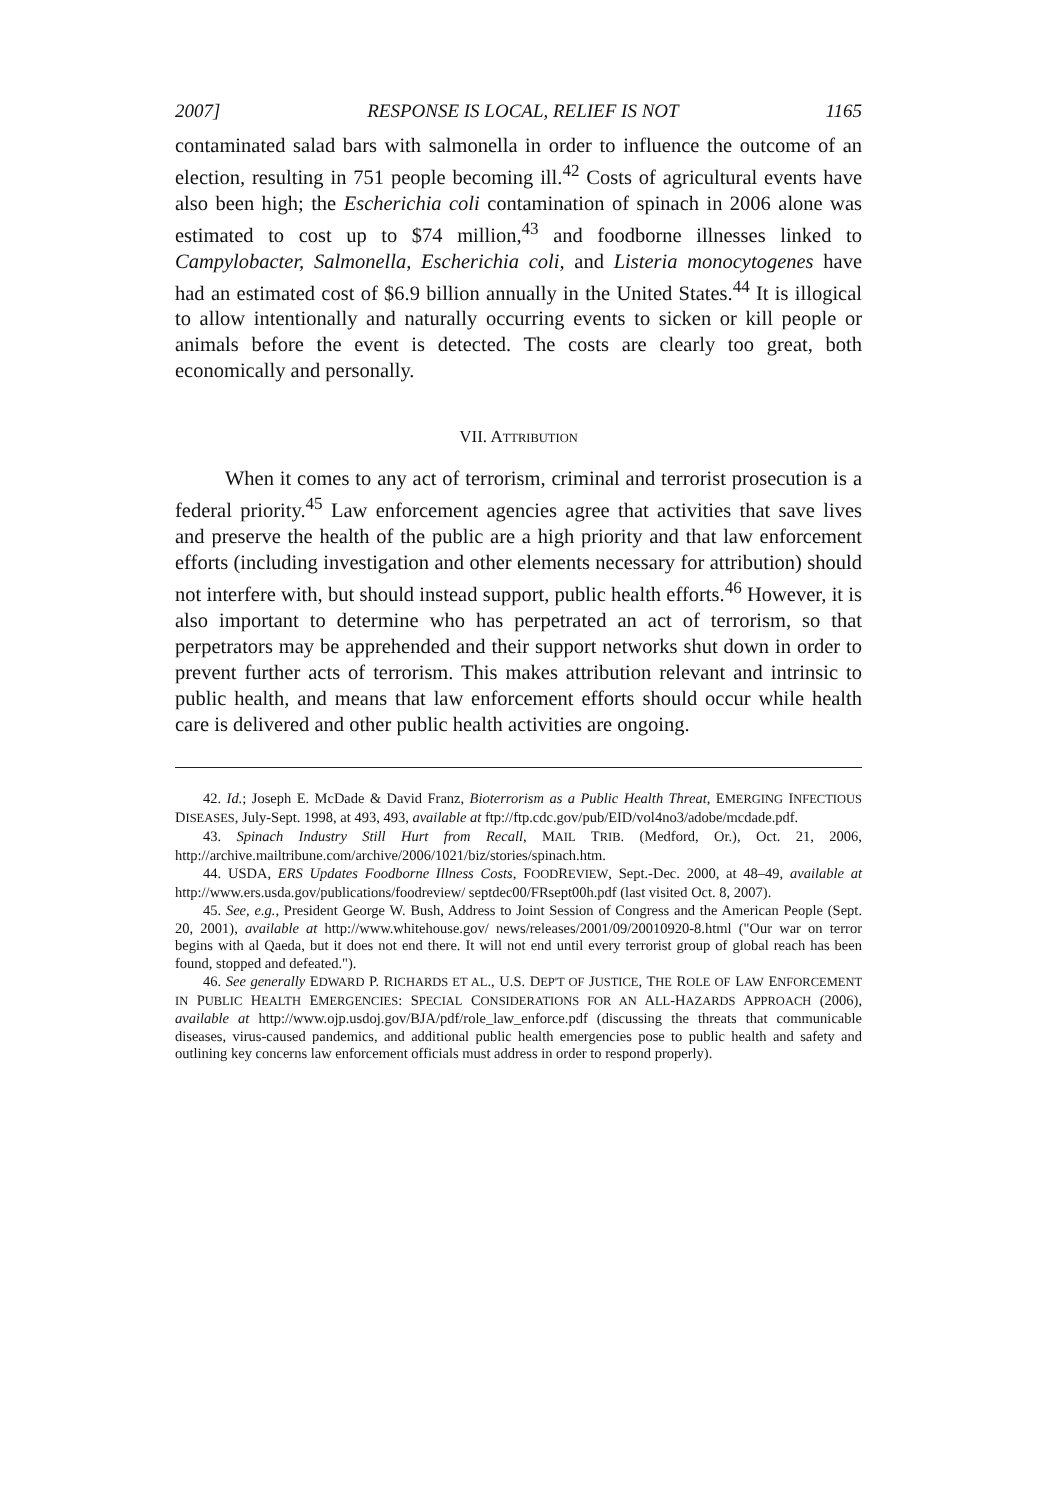2007] RESPONSE IS LOCAL, RELIEF IS NOT 1165
contaminated salad bars with salmonella in order to influence the outcome of an election, resulting in 751 people becoming ill.<sup>42</sup> Costs of agricultural events have also been high; the Escherichia coli contamination of spinach in 2006 alone was estimated to cost up to $74 million,<sup>43</sup> and foodborne illnesses linked to Campylobacter, Salmonella, Escherichia coli, and Listeria monocytogenes have had an estimated cost of $6.9 billion annually in the United States.<sup>44</sup> It is illogical to allow intentionally and naturally occurring events to sicken or kill people or animals before the event is detected. The costs are clearly too great, both economically and personally.
VII. ATTRIBUTION
When it comes to any act of terrorism, criminal and terrorist prosecution is a federal priority.<sup>45</sup> Law enforcement agencies agree that activities that save lives and preserve the health of the public are a high priority and that law enforcement efforts (including investigation and other elements necessary for attribution) should not interfere with, but should instead support, public health efforts.<sup>46</sup> However, it is also important to determine who has perpetrated an act of terrorism, so that perpetrators may be apprehended and their support networks shut down in order to prevent further acts of terrorism. This makes attribution relevant and intrinsic to public health, and means that law enforcement efforts should occur while health care is delivered and other public health activities are ongoing.
42. Id.; Joseph E. McDade & David Franz, Bioterrorism as a Public Health Threat, EMERGING INFECTIOUS DISEASES, July-Sept. 1998, at 493, 493, available at ftp://ftp.cdc.gov/pub/EID/vol4no3/adobe/mcdade.pdf.
43. Spinach Industry Still Hurt from Recall, MAIL TRIB. (Medford, Or.), Oct. 21, 2006, http://archive.mailtribune.com/archive/2006/1021/biz/stories/spinach.htm.
44. USDA, ERS Updates Foodborne Illness Costs, FOODREVIEW, Sept.-Dec. 2000, at 48–49, available at http://www.ers.usda.gov/publications/foodreview/ septdec00/FRsept00h.pdf (last visited Oct. 8, 2007).
45. See, e.g., President George W. Bush, Address to Joint Session of Congress and the American People (Sept. 20, 2001), available at http://www.whitehouse.gov/ news/releases/2001/09/20010920-8.html ("Our war on terror begins with al Qaeda, but it does not end there. It will not end until every terrorist group of global reach has been found, stopped and defeated.").
46. See generally EDWARD P. RICHARDS ET AL., U.S. DEP'T OF JUSTICE, THE ROLE OF LAW ENFORCEMENT IN PUBLIC HEALTH EMERGENCIES: SPECIAL CONSIDERATIONS FOR AN ALL-HAZARDS APPROACH (2006), available at http://www.ojp.usdoj.gov/BJA/pdf/role_law_enforce.pdf (discussing the threats that communicable diseases, virus-caused pandemics, and additional public health emergencies pose to public health and safety and outlining key concerns law enforcement officials must address in order to respond properly).